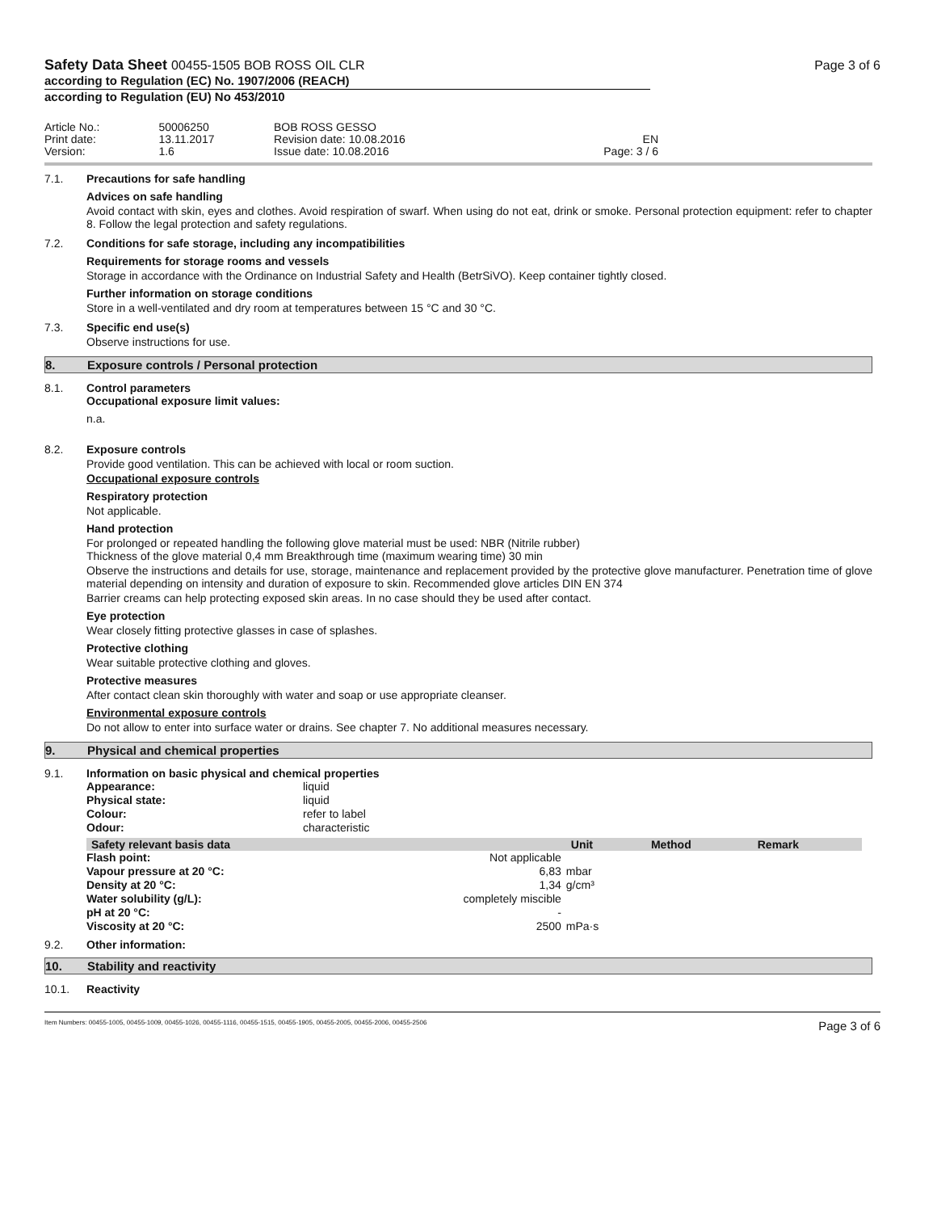Page 3 of 6
Safety Data Sheet 00455-1505 BOB ROSS OIL CLR
according to Regulation (EC) No. 1907/2006 (REACH)
according to Regulation (EU) No 453/2010
| Article No.: | 50006250 | BOB ROSS GESSO | |
| Print date: | 13.11.2017 | Revision date: 10.08.2016 | EN |
| Version: | 1.6 | Issue date: 10.08.2016 | Page: 3 / 6 |
7.1. Precautions for safe handling
Advices on safe handling
Avoid contact with skin, eyes and clothes. Avoid respiration of swarf. When using do not eat, drink or smoke. Personal protection equipment: refer to chapter 8. Follow the legal protection and safety regulations.
7.2. Conditions for safe storage, including any incompatibilities
Requirements for storage rooms and vessels
Storage in accordance with the Ordinance on Industrial Safety and Health (BetrSiVO). Keep container tightly closed.
Further information on storage conditions
Store in a well-ventilated and dry room at temperatures between 15 °C and 30 °C.
7.3. Specific end use(s)
Observe instructions for use.
8. Exposure controls / Personal protection
8.1. Control parameters
Occupational exposure limit values:
n.a.
8.2. Exposure controls
Provide good ventilation. This can be achieved with local or room suction.
Occupational exposure controls
Respiratory protection
Not applicable.
Hand protection
For prolonged or repeated handling the following glove material must be used: NBR (Nitrile rubber)
Thickness of the glove material 0,4 mm Breakthrough time (maximum wearing time) 30 min
Observe the instructions and details for use, storage, maintenance and replacement provided by the protective glove manufacturer. Penetration time of glove material depending on intensity and duration of exposure to skin. Recommended glove articles DIN EN 374
Barrier creams can help protecting exposed skin areas. In no case should they be used after contact.
Eye protection
Wear closely fitting protective glasses in case of splashes.
Protective clothing
Wear suitable protective clothing and gloves.
Protective measures
After contact clean skin thoroughly with water and soap or use appropriate cleanser.
Environmental exposure controls
Do not allow to enter into surface water or drains. See chapter 7. No additional measures necessary.
9. Physical and chemical properties
9.1. Information on basic physical and chemical properties
| Appearance: | liquid |
| Physical state: | liquid |
| Colour: | refer to label |
| Odour: | characteristic |
| Safety relevant basis data | | Unit | Method | Remark |
| --- | --- | --- | --- | --- |
| Flash point: | Not applicable | | | |
| Vapour pressure at 20 °C: | 6,83 | mbar | | |
| Density at 20 °C: | 1,34 | g/cm³ | | |
| Water solubility (g/L): | completely miscible | | | |
| pH at 20 °C: | - | | | |
| Viscosity at 20 °C: | 2500 | mPa·s | | |
9.2. Other information:
10. Stability and reactivity
10.1. Reactivity
Item Numbers: 00455-1005, 00455-1009, 00455-1026, 00455-1116, 00455-1515, 00455-1905, 00455-2005, 00455-2006, 00455-2506 Page 3 of 6